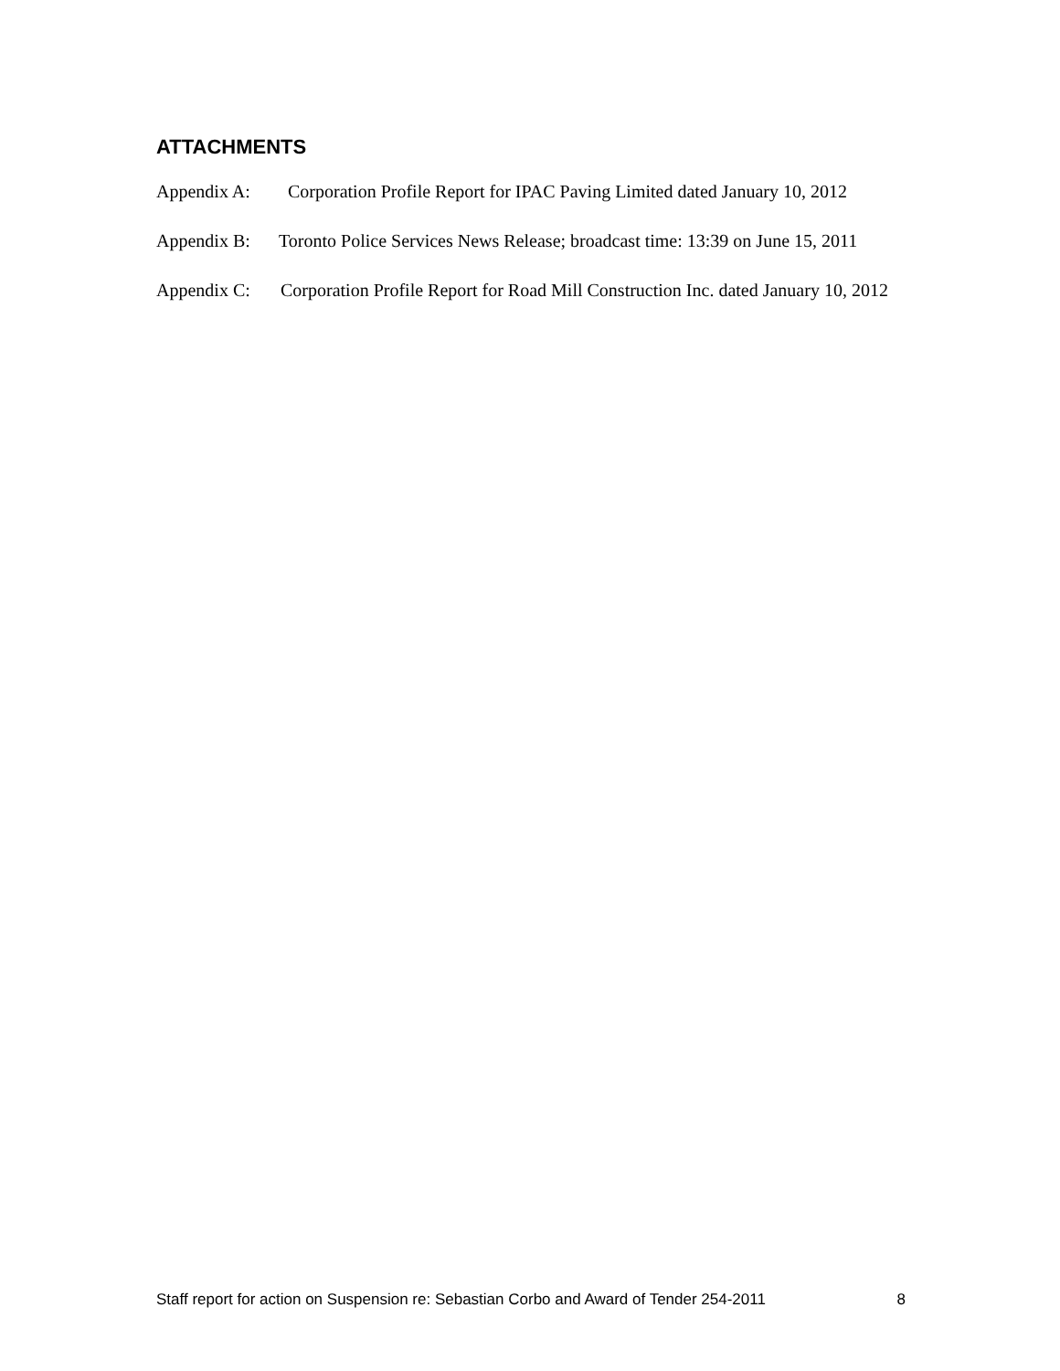ATTACHMENTS
Appendix A: Corporation Profile Report for IPAC Paving Limited dated January 10, 2012
Appendix B: Toronto Police Services News Release; broadcast time: 13:39 on June 15, 2011
Appendix C: Corporation Profile Report for Road Mill Construction Inc. dated January 10, 2012
Staff report for action on Suspension re: Sebastian Corbo and Award of Tender 254-2011 8